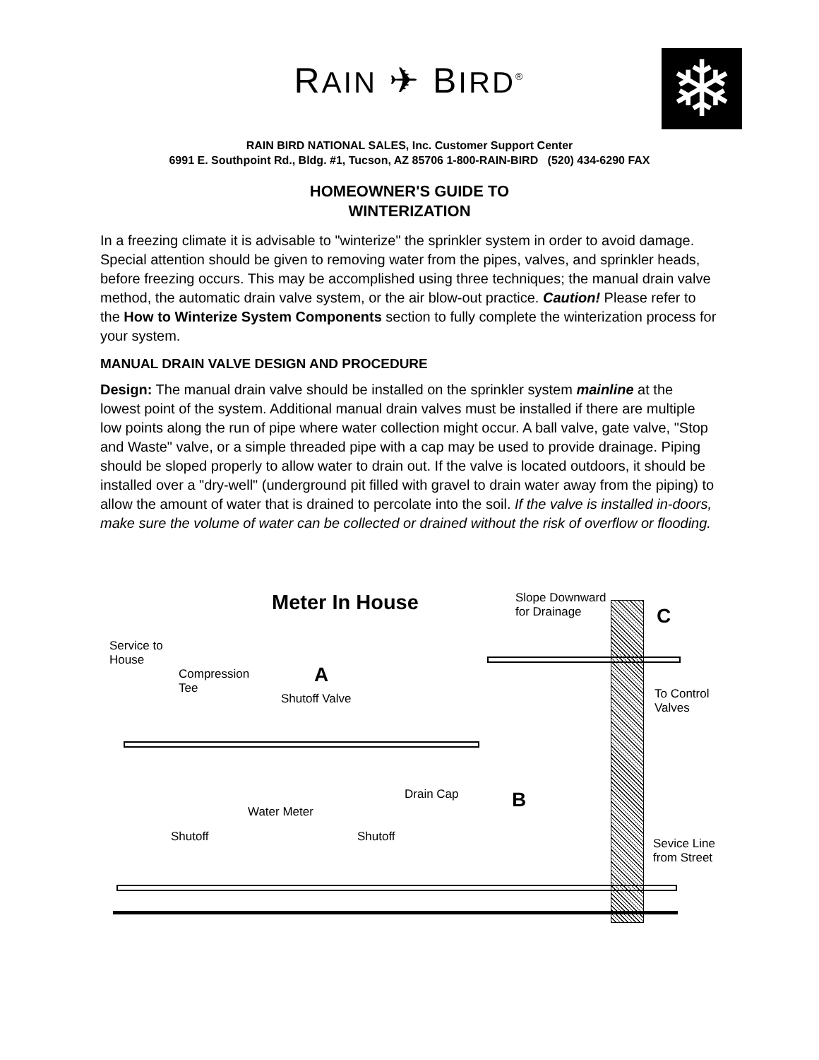RAIN ✈ BIRD<sup>®</sup>
❄
RAIN BIRD NATIONAL SALES, Inc. Customer Support Center
6991 E. Southpoint Rd., Bldg. #1, Tucson, AZ 85706 1-800-RAIN-BIRD (520) 434-6290 FAX
HOMEOWNER'S GUIDE TO
WINTERIZATION
In a freezing climate it is advisable to "winterize" the sprinkler system in order to avoid damage. Special attention should be given to removing water from the pipes, valves, and sprinkler heads, before freezing occurs. This may be accomplished using three techniques; the manual drain valve method, the automatic drain valve system, or the air blow-out practice. Caution! Please refer to the How to Winterize System Components section to fully complete the winterization process for your system.
MANUAL DRAIN VALVE DESIGN AND PROCEDURE
Design: The manual drain valve should be installed on the sprinkler system mainline at the lowest point of the system. Additional manual drain valves must be installed if there are multiple low points along the run of pipe where water collection might occur. A ball valve, gate valve, "Stop and Waste" valve, or a simple threaded pipe with a cap may be used to provide drainage. Piping should be sloped properly to allow water to drain out. If the valve is located outdoors, it should be installed over a "dry-well" (underground pit filled with gravel to drain water away from the piping) to allow the amount of water that is drained to percolate into the soil. If the valve is installed in-doors, make sure the volume of water can be collected or drained without the risk of overflow or flooding.
Meter In House
Slope Downward
for Drainage
C
Service to
House
Compression
Tee
A
Shutoff Valve
To Control
Valves
Drain Cap B
Water Meter
Shutoff Shutoff
Sevice Line
from Street